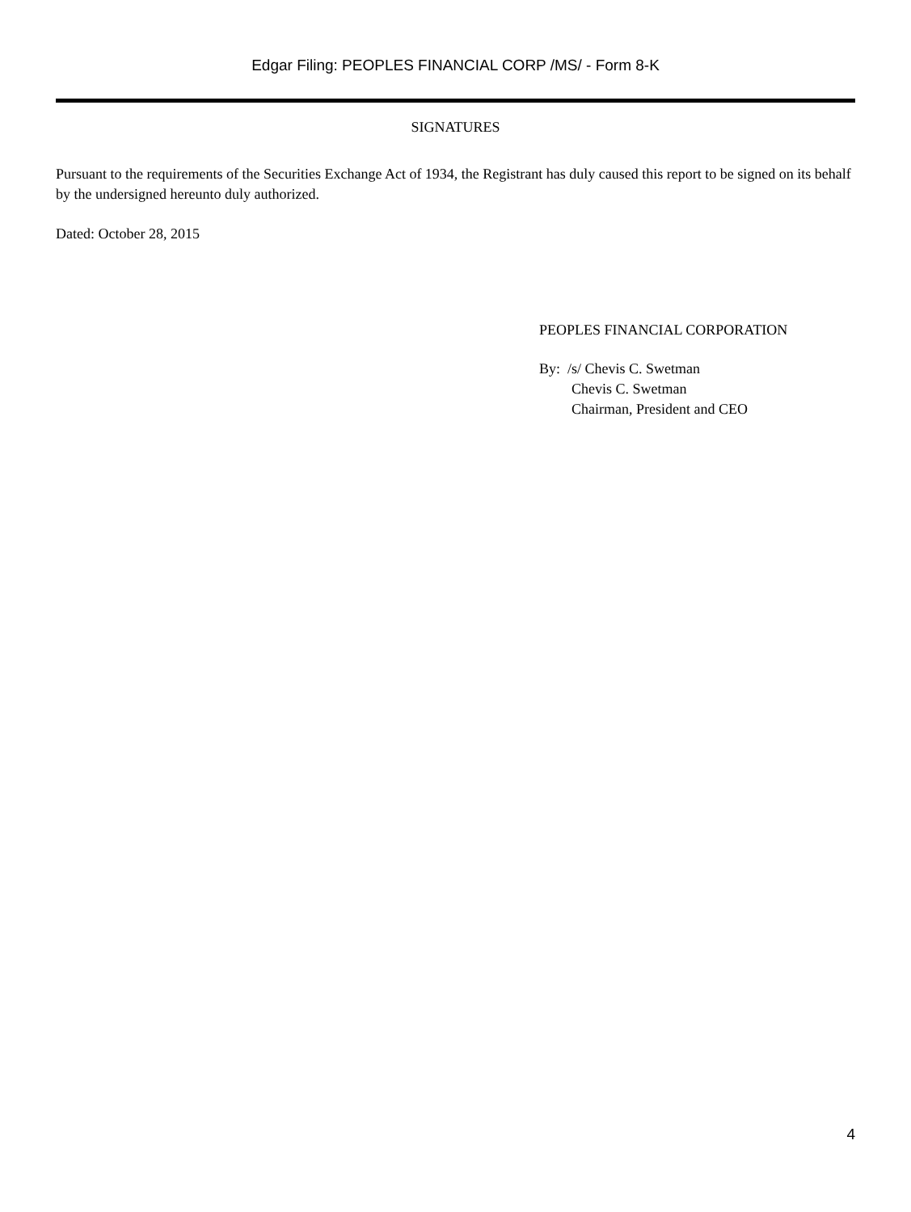Edgar Filing: PEOPLES FINANCIAL CORP /MS/ - Form 8-K
SIGNATURES
Pursuant to the requirements of the Securities Exchange Act of 1934, the Registrant has duly caused this report to be signed on its behalf by the undersigned hereunto duly authorized.
Dated: October 28, 2015
PEOPLES FINANCIAL CORPORATION
By: /s/ Chevis C. Swetman
Chevis C. Swetman
Chairman, President and CEO
4